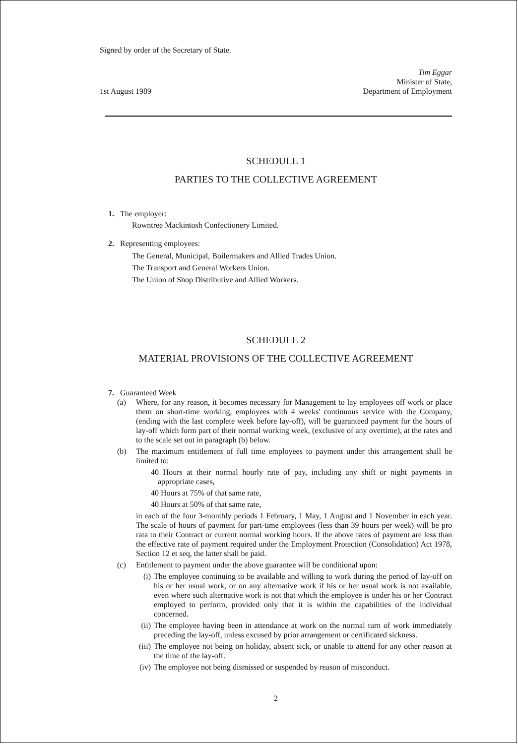Signed by order of the Secretary of State.
1st August 1989
Tim Eggar
Minister of State,
Department of Employment
SCHEDULE 1
PARTIES TO THE COLLECTIVE AGREEMENT
1. The employer:
Rowntree Mackintosh Confectionery Limited.
2. Representing employees:
The General, Municipal, Boilermakers and Allied Trades Union.
The Transport and General Workers Union.
The Union of Shop Distributive and Allied Workers.
SCHEDULE 2
MATERIAL PROVISIONS OF THE COLLECTIVE AGREEMENT
7. Guaranteed Week
(a) Where, for any reason, it becomes necessary for Management to lay employees off work or place them on short-time working, employees with 4 weeks' continuous service with the Company, (ending with the last complete week before lay-off), will be guaranteed payment for the hours of lay-off which form part of their normal working week, (exclusive of any overtime), at the rates and to the scale set out in paragraph (b) below.
(b) The maximum entitlement of full time employees to payment under this arrangement shall be limited to:
40 Hours at their normal hourly rate of pay, including any shift or night payments in appropriate cases,
40 Hours at 75% of that same rate,
40 Hours at 50% of that same rate,
in each of the four 3-monthly periods 1 February, 1 May, 1 August and 1 November in each year. The scale of hours of payment for part-time employees (less than 39 hours per week) will be pro rata to their Contract or current normal working hours. If the above rates of payment are less than the effective rate of payment required under the Employment Protection (Consolidation) Act 1978, Section 12 et seq, the latter shall be paid.
(c) Entitlement to payment under the above guarantee will be conditional upon:
(i) The employee continuing to be available and willing to work during the period of lay-off on his or her usual work, or on any alternative work if his or her usual work is not available, even where such alternative work is not that which the employee is under his or her Contract employed to perform, provided only that it is within the capabilities of the individual concerned.
(ii)
The employee having been in attendance at work on the normal turn of work immediately preceding the lay-off, unless excused by prior arrangement or certificated sickness.
(iii)
The employee not being on holiday, absent sick, or unable to attend for any other reason at the time of the lay-off.
(iv)
The employee not being dismissed or suspended by reason of misconduct.
2